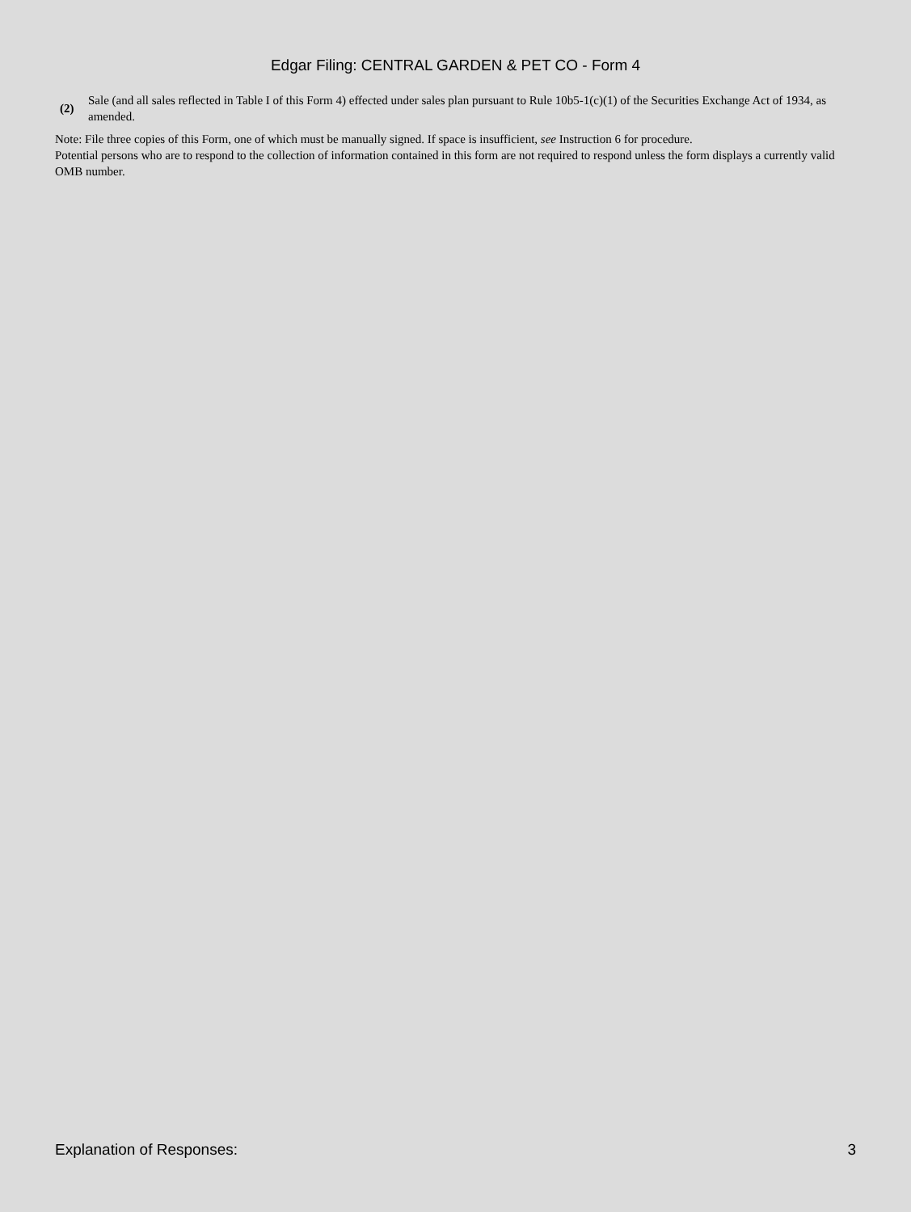Edgar Filing: CENTRAL GARDEN & PET CO - Form 4
(2) Sale (and all sales reflected in Table I of this Form 4) effected under sales plan pursuant to Rule 10b5-1(c)(1) of the Securities Exchange Act of 1934, as amended.
Note: File three copies of this Form, one of which must be manually signed. If space is insufficient, see Instruction 6 for procedure.
Potential persons who are to respond to the collection of information contained in this form are not required to respond unless the form displays a currently valid OMB number.
Explanation of Responses: 3